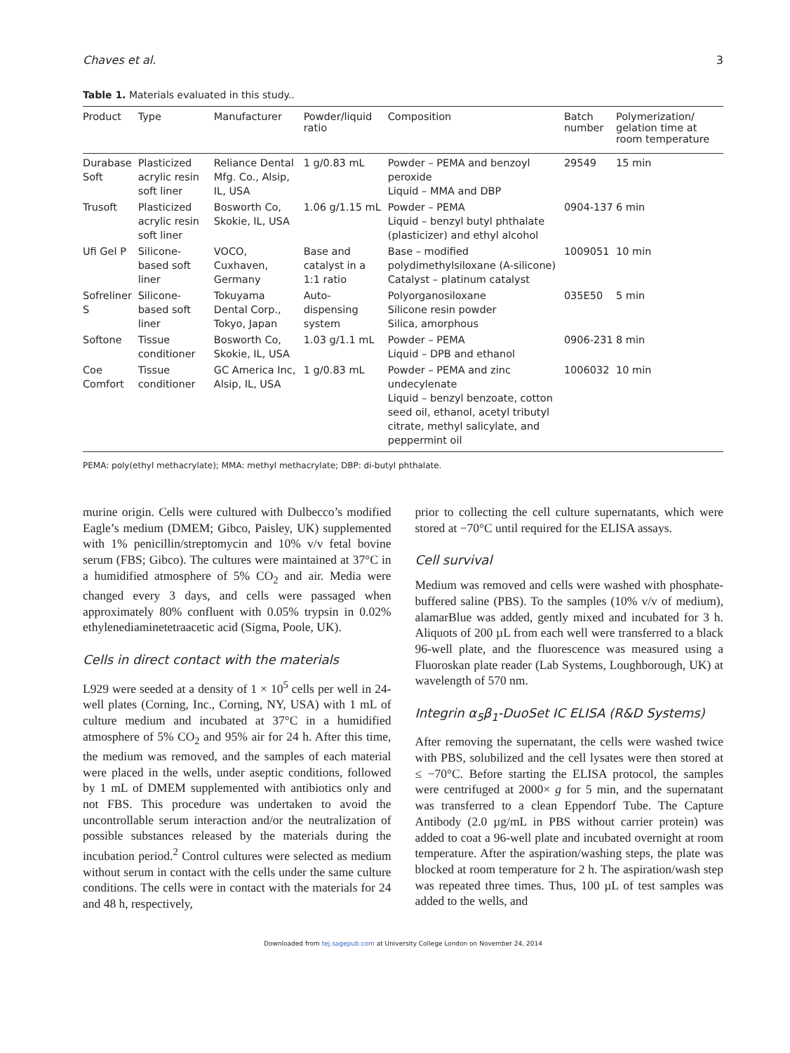Chaves et al. 3
Table 1. Materials evaluated in this study..
| Product | Type | Manufacturer | Powder/liquid ratio | Composition | Batch number | Polymerization/ gelation time at room temperature |
| --- | --- | --- | --- | --- | --- | --- |
| Durabase Soft | Plasticized acrylic resin soft liner | Reliance Dental Mfg. Co., Alsip, IL, USA | 1 g/0.83 mL | Powder – PEMA and benzoyl peroxide Liquid – MMA and DBP | 29549 | 15 min |
| Trusoft | Plasticized acrylic resin soft liner | Bosworth Co, Skokie, IL, USA | 1.06 g/1.15 mL | Powder – PEMA Liquid – benzyl butyl phthalate (plasticizer) and ethyl alcohol | 0904-137 | 6 min |
| Ufi Gel P | Silicone-based soft liner | VOCO, Cuxhaven, Germany | Base and catalyst in a 1:1 ratio | Base – modified polydimethylsiloxane (A-silicone) Catalyst – platinum catalyst | 1009051 | 10 min |
| Sofreliner S | Silicone-based soft liner | Tokuyama Dental Corp., Tokyo, Japan | Auto-dispensing system | Polyorganosiloxane Silicone resin powder Silica, amorphous | 035E50 | 5 min |
| Softone | Tissue conditioner | Bosworth Co, Skokie, IL, USA | 1.03 g/1.1 mL | Powder – PEMA Liquid – DPB and ethanol | 0906-231 | 8 min |
| Coe Comfort | Tissue conditioner | GC America Inc, Alsip, IL, USA | 1 g/0.83 mL | Powder – PEMA and zinc undecylenate Liquid – benzyl benzoate, cotton seed oil, ethanol, acetyl tributyl citrate, methyl salicylate, and peppermint oil | 1006032 | 10 min |
PEMA: poly(ethyl methacrylate); MMA: methyl methacrylate; DBP: di-butyl phthalate.
murine origin. Cells were cultured with Dulbecco’s modified Eagle’s medium (DMEM; Gibco, Paisley, UK) supplemented with 1% penicillin/streptomycin and 10% v/v fetal bovine serum (FBS; Gibco). The cultures were maintained at 37°C in a humidified atmosphere of 5% CO<sub>2</sub> and air. Media were changed every 3 days, and cells were passaged when approximately 80% confluent with 0.05% trypsin in 0.02% ethylenediaminetetraacetic acid (Sigma, Poole, UK).
Cells in direct contact with the materials
L929 were seeded at a density of 1 × 10<sup>5</sup> cells per well in 24-well plates (Corning, Inc., Corning, NY, USA) with 1 mL of culture medium and incubated at 37°C in a humidified atmosphere of 5% CO<sub>2</sub> and 95% air for 24 h. After this time, the medium was removed, and the samples of each material were placed in the wells, under aseptic conditions, followed by 1 mL of DMEM supplemented with antibiotics only and not FBS. This procedure was undertaken to avoid the uncontrollable serum interaction and/or the neutralization of possible substances released by the materials during the incubation period.<sup>2</sup> Control cultures were selected as medium without serum in contact with the cells under the same culture conditions. The cells were in contact with the materials for 24 and 48 h, respectively,
prior to collecting the cell culture supernatants, which were stored at −70°C until required for the ELISA assays.
Cell survival
Medium was removed and cells were washed with phosphate-buffered saline (PBS). To the samples (10% v/v of medium), alamarBlue was added, gently mixed and incubated for 3 h. Aliquots of 200 µL from each well were transferred to a black 96-well plate, and the fluorescence was measured using a Fluoroskan plate reader (Lab Systems, Loughborough, UK) at wavelength of 570 nm.
Integrin α<sub>5</sub>β<sub>1</sub>-DuoSet IC ELISA (R&D Systems)
After removing the supernatant, the cells were washed twice with PBS, solubilized and the cell lysates were then stored at ≤ −70°C. Before starting the ELISA protocol, the samples were centrifuged at 2000× g for 5 min, and the supernatant was transferred to a clean Eppendorf Tube. The Capture Antibody (2.0 µg/mL in PBS without carrier protein) was added to coat a 96-well plate and incubated overnight at room temperature. After the aspiration/washing steps, the plate was blocked at room temperature for 2 h. The aspiration/wash step was repeated three times. Thus, 100 µL of test samples was added to the wells, and
Downloaded from tej.sagepub.com at University College London on November 24, 2014